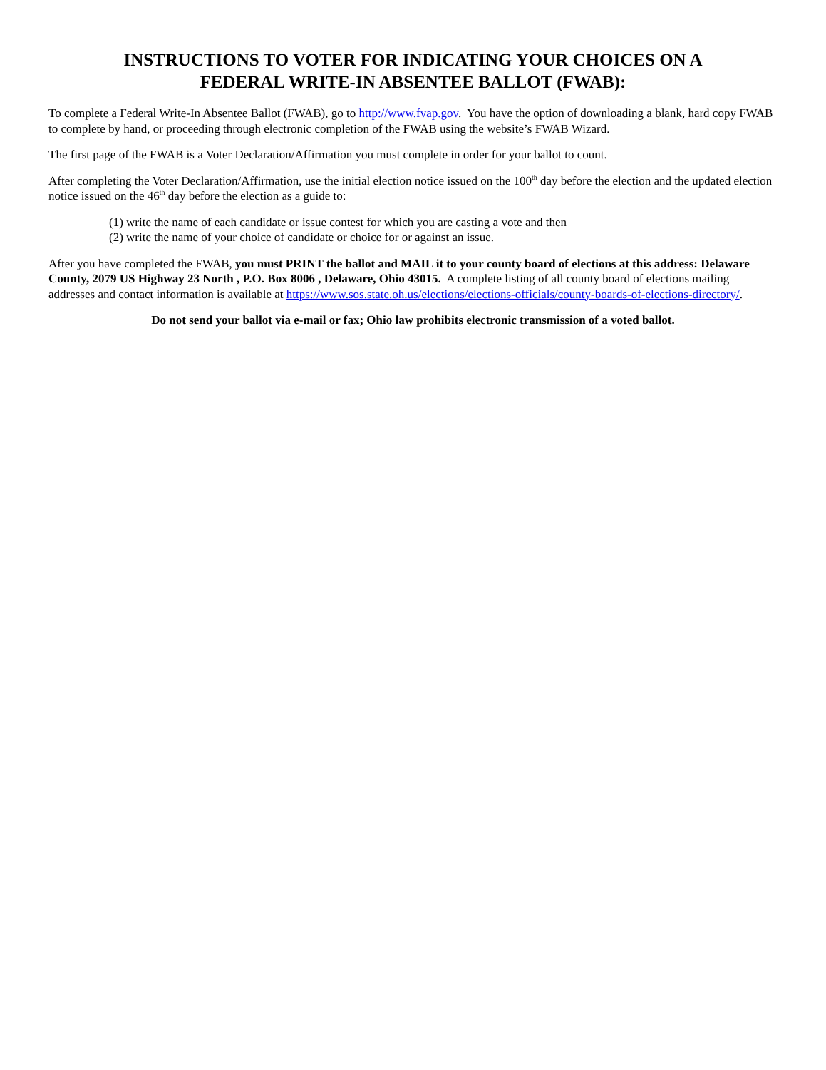INSTRUCTIONS TO VOTER FOR INDICATING YOUR CHOICES ON A
FEDERAL WRITE-IN ABSENTEE BALLOT (FWAB):
To complete a Federal Write-In Absentee Ballot (FWAB), go to http://www.fvap.gov. You have the option of downloading a blank, hard copy FWAB to complete by hand, or proceeding through electronic completion of the FWAB using the website’s FWAB Wizard.
The first page of the FWAB is a Voter Declaration/Affirmation you must complete in order for your ballot to count.
After completing the Voter Declaration/Affirmation, use the initial election notice issued on the 100<sup>th</sup> day before the election and the updated election notice issued on the 46<sup>th</sup> day before the election as a guide to:
(1) write the name of each candidate or issue contest for which you are casting a vote and then
(2) write the name of your choice of candidate or choice for or against an issue.
After you have completed the FWAB, you must PRINT the ballot and MAIL it to your county board of elections at this address: Delaware County, 2079 US Highway 23 North , P.O. Box 8006 , Delaware, Ohio 43015. A complete listing of all county board of elections mailing addresses and contact information is available at https://www.sos.state.oh.us/elections/elections-officials/county-boards-of-elections-directory/.
Do not send your ballot via e-mail or fax; Ohio law prohibits electronic transmission of a voted ballot.